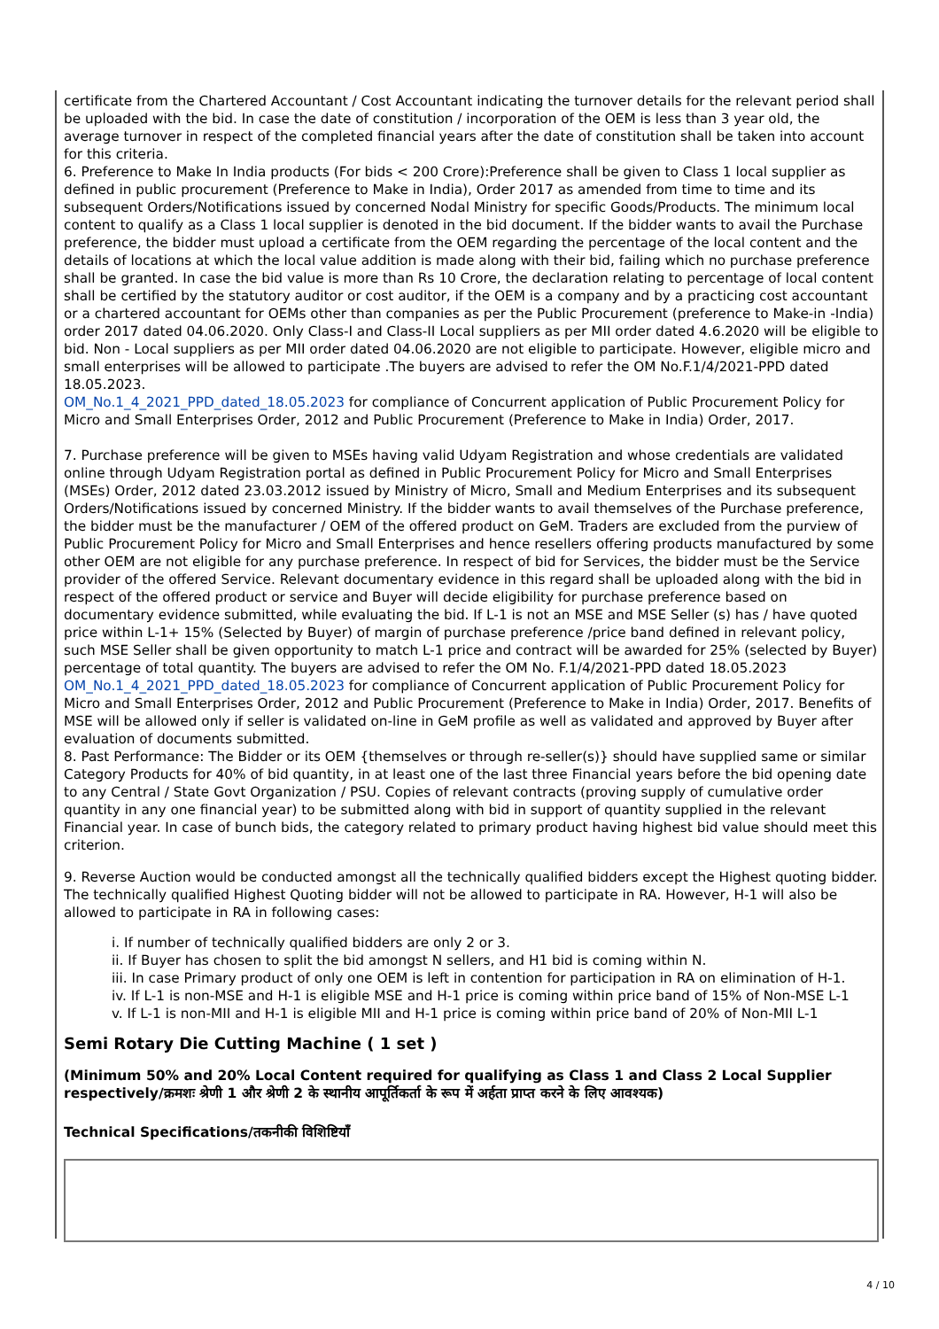certificate from the Chartered Accountant / Cost Accountant indicating the turnover details for the relevant period shall be uploaded with the bid. In case the date of constitution / incorporation of the OEM is less than 3 year old, the average turnover in respect of the completed financial years after the date of constitution shall be taken into account for this criteria.
6. Preference to Make In India products (For bids < 200 Crore):Preference shall be given to Class 1 local supplier as defined in public procurement (Preference to Make in India), Order 2017 as amended from time to time and its subsequent Orders/Notifications issued by concerned Nodal Ministry for specific Goods/Products. The minimum local content to qualify as a Class 1 local supplier is denoted in the bid document. If the bidder wants to avail the Purchase preference, the bidder must upload a certificate from the OEM regarding the percentage of the local content and the details of locations at which the local value addition is made along with their bid, failing which no purchase preference shall be granted. In case the bid value is more than Rs 10 Crore, the declaration relating to percentage of local content shall be certified by the statutory auditor or cost auditor, if the OEM is a company and by a practicing cost accountant or a chartered accountant for OEMs other than companies as per the Public Procurement (preference to Make-in -India) order 2017 dated 04.06.2020. Only Class-I and Class-II Local suppliers as per MII order dated 4.6.2020 will be eligible to bid. Non - Local suppliers as per MII order dated 04.06.2020 are not eligible to participate. However, eligible micro and small enterprises will be allowed to participate .The buyers are advised to refer the OM No.F.1/4/2021-PPD dated 18.05.2023.
OM_No.1_4_2021_PPD_dated_18.05.2023 for compliance of Concurrent application of Public Procurement Policy for Micro and Small Enterprises Order, 2012 and Public Procurement (Preference to Make in India) Order, 2017.
7. Purchase preference will be given to MSEs having valid Udyam Registration and whose credentials are validated online through Udyam Registration portal as defined in Public Procurement Policy for Micro and Small Enterprises (MSEs) Order, 2012 dated 23.03.2012 issued by Ministry of Micro, Small and Medium Enterprises and its subsequent Orders/Notifications issued by concerned Ministry. If the bidder wants to avail themselves of the Purchase preference, the bidder must be the manufacturer / OEM of the offered product on GeM. Traders are excluded from the purview of Public Procurement Policy for Micro and Small Enterprises and hence resellers offering products manufactured by some other OEM are not eligible for any purchase preference. In respect of bid for Services, the bidder must be the Service provider of the offered Service. Relevant documentary evidence in this regard shall be uploaded along with the bid in respect of the offered product or service and Buyer will decide eligibility for purchase preference based on documentary evidence submitted, while evaluating the bid. If L-1 is not an MSE and MSE Seller (s) has / have quoted price within L-1+ 15% (Selected by Buyer) of margin of purchase preference /price band defined in relevant policy, such MSE Seller shall be given opportunity to match L-1 price and contract will be awarded for 25% (selected by Buyer) percentage of total quantity. The buyers are advised to refer the OM No. F.1/4/2021-PPD dated 18.05.2023 OM_No.1_4_2021_PPD_dated_18.05.2023 for compliance of Concurrent application of Public Procurement Policy for Micro and Small Enterprises Order, 2012 and Public Procurement (Preference to Make in India) Order, 2017. Benefits of MSE will be allowed only if seller is validated on-line in GeM profile as well as validated and approved by Buyer after evaluation of documents submitted.
8. Past Performance: The Bidder or its OEM {themselves or through re-seller(s)} should have supplied same or similar Category Products for 40% of bid quantity, in at least one of the last three Financial years before the bid opening date to any Central / State Govt Organization / PSU. Copies of relevant contracts (proving supply of cumulative order quantity in any one financial year) to be submitted along with bid in support of quantity supplied in the relevant Financial year. In case of bunch bids, the category related to primary product having highest bid value should meet this criterion.
9. Reverse Auction would be conducted amongst all the technically qualified bidders except the Highest quoting bidder. The technically qualified Highest Quoting bidder will not be allowed to participate in RA. However, H-1 will also be allowed to participate in RA in following cases:
i. If number of technically qualified bidders are only 2 or 3.
ii. If Buyer has chosen to split the bid amongst N sellers, and H1 bid is coming within N.
iii. In case Primary product of only one OEM is left in contention for participation in RA on elimination of H-1.
iv. If L-1 is non-MSE and H-1 is eligible MSE and H-1 price is coming within price band of 15% of Non-MSE L-1
v. If L-1 is non-MII and H-1 is eligible MII and H-1 price is coming within price band of 20% of Non-MII L-1
Semi Rotary Die Cutting Machine ( 1 set )
(Minimum 50% and 20% Local Content required for qualifying as Class 1 and Class 2 Local Supplier respectively/क्रमशः श्रेणी 1 और श्रेणी 2 के स्थानीय आपूर्तिकर्ता के रूप में अर्हता प्राप्त करने के लिए आवश्यक)
Technical Specifications/तकनीकी विशिष्टियाँ
4 / 10